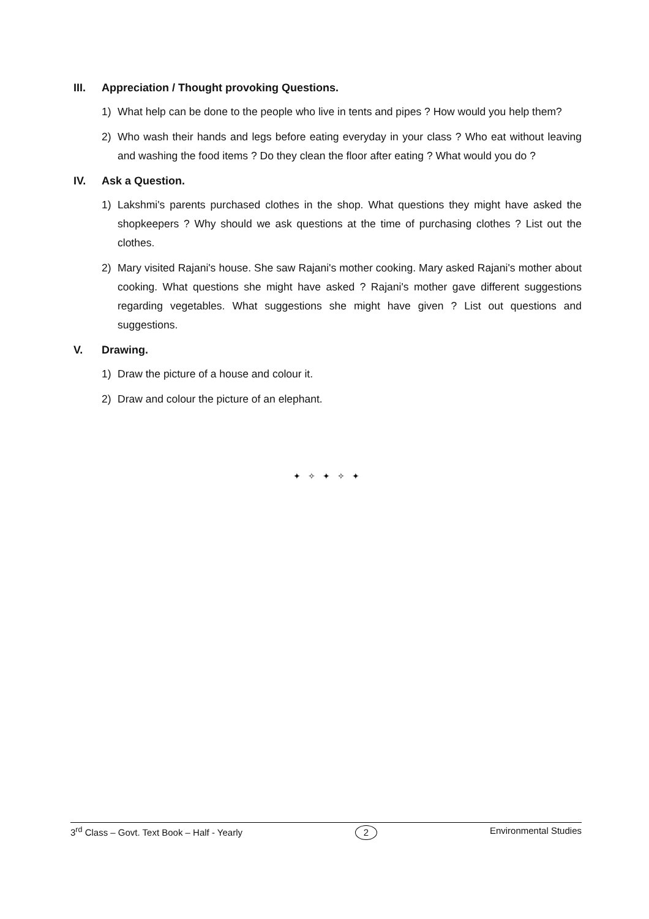III. Appreciation / Thought provoking Questions.
1) What help can be done to the people who live in tents and pipes ? How would you help them?
2) Who wash their hands and legs before eating everyday in your class ? Who eat without leaving and washing the food items ? Do they clean the floor after eating ? What would you do ?
IV. Ask a Question.
1) Lakshmi's parents purchased clothes in the shop. What questions they might have asked the shopkeepers ? Why should we ask questions at the time of purchasing clothes ? List out the clothes.
2) Mary visited Rajani's house. She saw Rajani's mother cooking. Mary asked Rajani's mother about cooking. What questions she might have asked ? Rajani's mother gave different suggestions regarding vegetables. What suggestions she might have given ? List out questions and suggestions.
V. Drawing.
1) Draw the picture of a house and colour it.
2) Draw and colour the picture of an elephant.
✦ ✧ ✦ ✧ ✦
3<sup>rd</sup> Class – Govt. Text Book – Half - Yearly 2 Environmental Studies